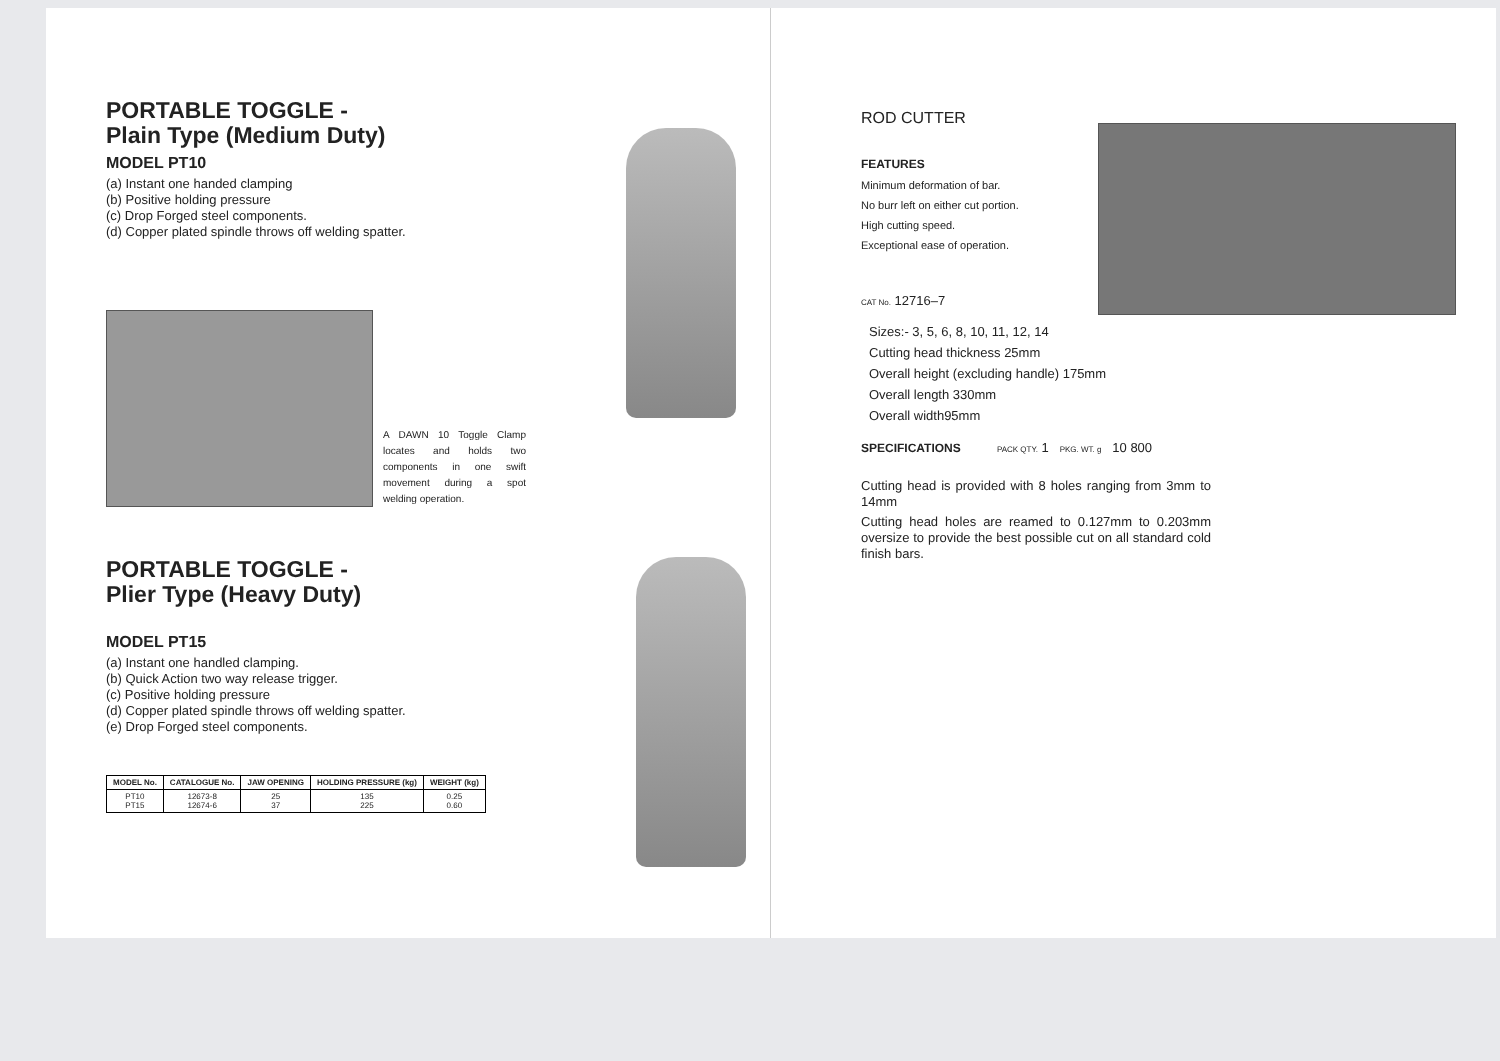PORTABLE TOGGLE -
Plain Type (Medium Duty)
MODEL PT10
(a) Instant one handed clamping
(b) Positive holding pressure
(c) Drop Forged steel components.
(d) Copper plated spindle throws off welding spatter.
A DAWN 10 Toggle Clamp locates and holds two components in one swift movement during a spot welding operation.
PORTABLE TOGGLE -
Plier Type (Heavy Duty)
MODEL PT15
(a) Instant one handled clamping.
(b) Quick Action two way release trigger.
(c) Positive holding pressure
(d) Copper plated spindle throws off welding spatter.
(e) Drop Forged steel components.
| MODEL No. | CATALOGUE No. | JAW OPENING | HOLDING PRESSURE (kg) | WEIGHT (kg) |
| --- | --- | --- | --- | --- |
| PT10 PT15 | 12673-8 12674-6 | 25 37 | 135 225 | 0.25 0.60 |
ROD CUTTER
FEATURES
Minimum deformation of bar.
No burr left on either cut portion.
High cutting speed.
Exceptional ease of operation.
CAT No. 12716–7
Sizes:- 3, 5, 6, 8, 10, 11, 12, 14
Cutting head thickness 25mm
Overall height (excluding handle) 175mm
Overall length 330mm
Overall width95mm
SPECIFICATIONS PACK QTY. 1 PKG. WT. g 10 800
Cutting head is provided with 8 holes ranging from 3mm to 14mm
Cutting head holes are reamed to 0.127mm to 0.203mm oversize to provide the best possible cut on all standard cold finish bars.